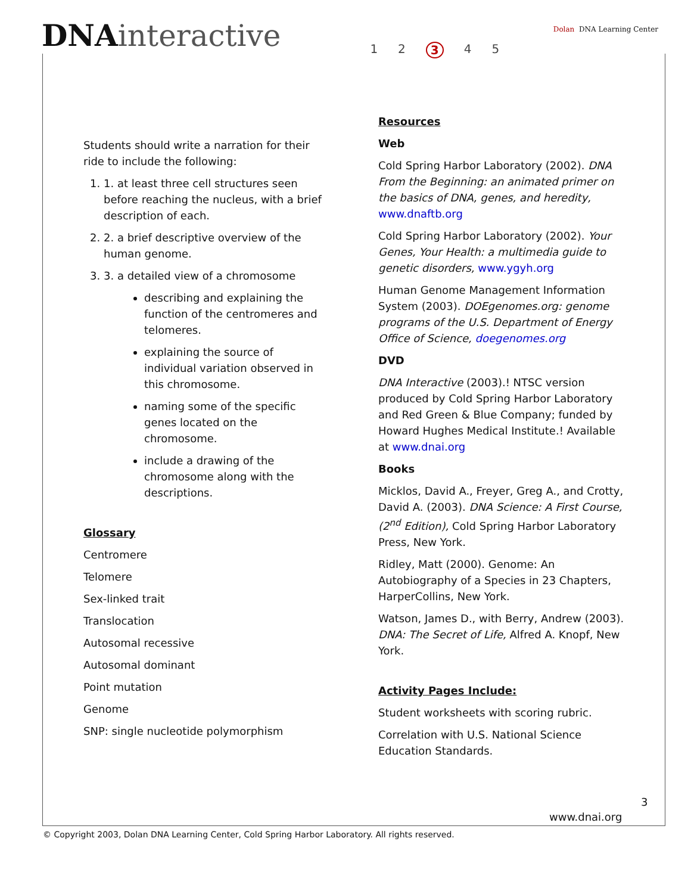DNAinteractive
1 2 3 4 5
Dolan DNA Learning Center
Students should write a narration for their ride to include the following:
1. 1. at least three cell structures seen before reaching the nucleus, with a brief description of each.
2. 2. a brief descriptive overview of the human genome.
3. 3. a detailed view of a chromosome
describing and explaining the function of the centromeres and telomeres.
explaining the source of individual variation observed in this chromosome.
naming some of the specific genes located on the chromosome.
include a drawing of the chromosome along with the descriptions.
Glossary
Centromere
Telomere
Sex-linked trait
Translocation
Autosomal recessive
Autosomal dominant
Point mutation
Genome
SNP: single nucleotide polymorphism
Resources
Web
Cold Spring Harbor Laboratory (2002). DNA From the Beginning: an animated primer on the basics of DNA, genes, and heredity, www.dnaftb.org
Cold Spring Harbor Laboratory (2002). Your Genes, Your Health: a multimedia guide to genetic disorders, www.ygyh.org
Human Genome Management Information System (2003). DOEgenomes.org: genome programs of the U.S. Department of Energy Office of Science, doegenomes.org
DVD
DNA Interactive (2003).! NTSC version produced by Cold Spring Harbor Laboratory and Red Green & Blue Company; funded by Howard Hughes Medical Institute.! Available at www.dnai.org
Books
Micklos, David A., Freyer, Greg A., and Crotty, David A. (2003). DNA Science: A First Course, (2<sup>nd</sup> Edition), Cold Spring Harbor Laboratory Press, New York.
Ridley, Matt (2000). Genome: An Autobiography of a Species in 23 Chapters, HarperCollins, New York.
Watson, James D., with Berry, Andrew (2003). DNA: The Secret of Life, Alfred A. Knopf, New York.
Activity Pages Include:
Student worksheets with scoring rubric.
Correlation with U.S. National Science Education Standards.
3
www.dnai.org
© Copyright 2003, Dolan DNA Learning Center, Cold Spring Harbor Laboratory. All rights reserved.